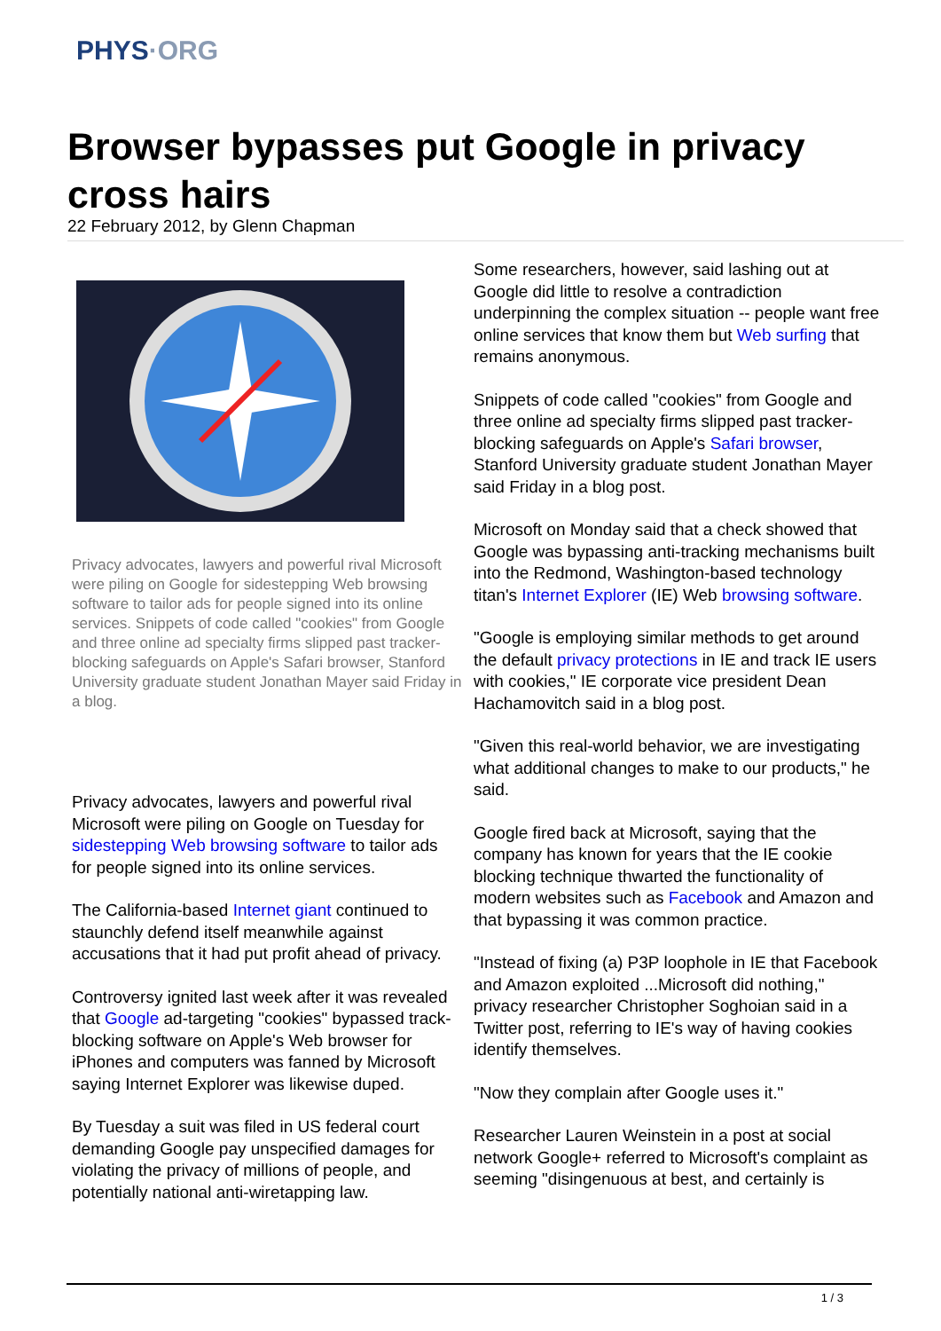PHYS·ORG
Browser bypasses put Google in privacy cross hairs
22 February 2012, by Glenn Chapman
Privacy advocates, lawyers and powerful rival Microsoft were piling on Google for sidestepping Web browsing software to tailor ads for people signed into its online services. Snippets of code called "cookies" from Google and three online ad specialty firms slipped past tracker-blocking safeguards on Apple's Safari browser, Stanford University graduate student Jonathan Mayer said Friday in a blog.
Privacy advocates, lawyers and powerful rival Microsoft were piling on Google on Tuesday for sidestepping Web browsing software to tailor ads for people signed into its online services.
The California-based Internet giant continued to staunchly defend itself meanwhile against accusations that it had put profit ahead of privacy.
Controversy ignited last week after it was revealed that Google ad-targeting "cookies" bypassed track-blocking software on Apple's Web browser for iPhones and computers was fanned by Microsoft saying Internet Explorer was likewise duped.
By Tuesday a suit was filed in US federal court demanding Google pay unspecified damages for violating the privacy of millions of people, and potentially national anti-wiretapping law.
Some researchers, however, said lashing out at Google did little to resolve a contradiction underpinning the complex situation -- people want free online services that know them but Web surfing that remains anonymous.
Snippets of code called "cookies" from Google and three online ad specialty firms slipped past tracker-blocking safeguards on Apple's Safari browser, Stanford University graduate student Jonathan Mayer said Friday in a blog post.
Microsoft on Monday said that a check showed that Google was bypassing anti-tracking mechanisms built into the Redmond, Washington-based technology titan's Internet Explorer (IE) Web browsing software.
"Google is employing similar methods to get around the default privacy protections in IE and track IE users with cookies," IE corporate vice president Dean Hachamovitch said in a blog post.
"Given this real-world behavior, we are investigating what additional changes to make to our products," he said.
Google fired back at Microsoft, saying that the company has known for years that the IE cookie blocking technique thwarted the functionality of modern websites such as Facebook and Amazon and that bypassing it was common practice.
"Instead of fixing (a) P3P loophole in IE that Facebook and Amazon exploited ...Microsoft did nothing," privacy researcher Christopher Soghoian said in a Twitter post, referring to IE's way of having cookies identify themselves.
"Now they complain after Google uses it."
Researcher Lauren Weinstein in a post at social network Google+ referred to Microsoft's complaint as seeming "disingenuous at best, and certainly is
1 / 3